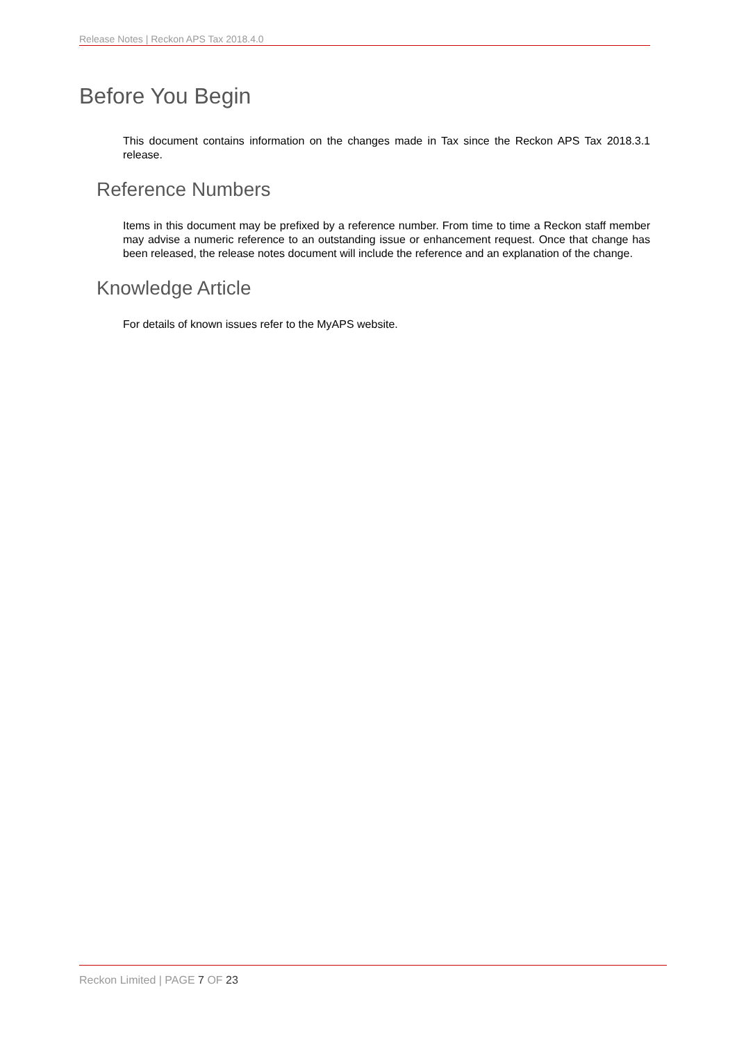Release Notes | Reckon APS Tax 2018.4.0
Before You Begin
This document contains information on the changes made in Tax since the Reckon APS Tax 2018.3.1 release.
Reference Numbers
Items in this document may be prefixed by a reference number. From time to time a Reckon staff member may advise a numeric reference to an outstanding issue or enhancement request. Once that change has been released, the release notes document will include the reference and an explanation of the change.
Knowledge Article
For details of known issues refer to the MyAPS website.
Reckon Limited | PAGE 7 OF 23